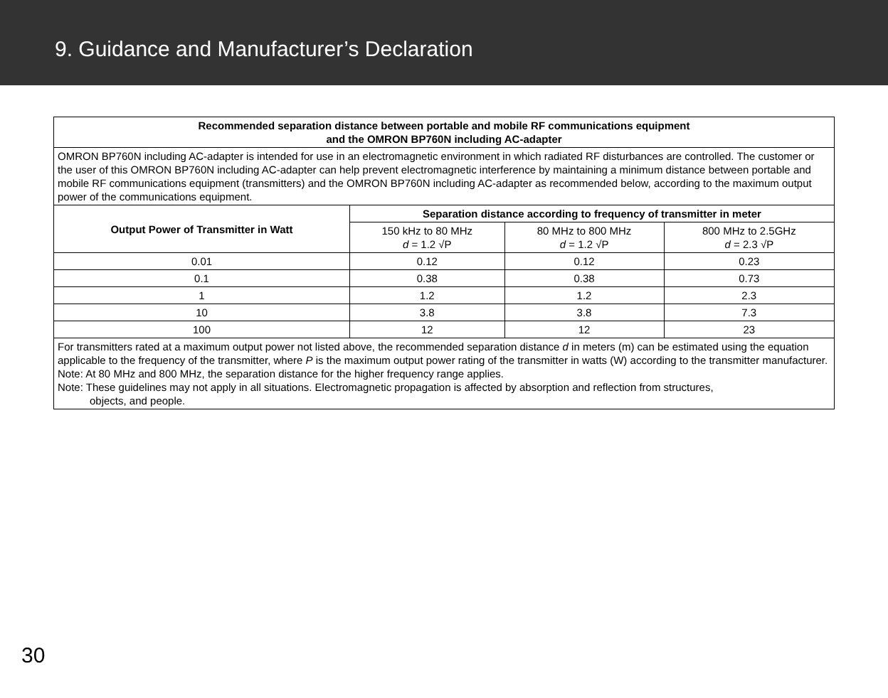9. Guidance and Manufacturer’s Declaration
| Recommended separation distance between portable and mobile RF communications equipment and the OMRON BP760N including AC-adapter | | | |
| --- | --- | --- | --- |
| OMRON BP760N including AC-adapter is intended for use in an electromagnetic environment in which radiated RF disturbances are controlled. The customer or the user of this OMRON BP760N including AC-adapter can help prevent electromagnetic interference by maintaining a minimum distance between portable and mobile RF communications equipment (transmitters) and the OMRON BP760N including AC-adapter as recommended below, according to the maximum output power of the communications equipment. | | | |
| Output Power of Transmitter in Watt | Separation distance according to frequency of transmitter in meter | | |
| | 150 kHz to 80 MHz d = 1.2 √P | 80 MHz to 800 MHz d = 1.2 √P | 800 MHz to 2.5GHz d = 2.3 √P |
| 0.01 | 0.12 | 0.12 | 0.23 |
| 0.1 | 0.38 | 0.38 | 0.73 |
| 1 | 1.2 | 1.2 | 2.3 |
| 10 | 3.8 | 3.8 | 7.3 |
| 100 | 12 | 12 | 23 |
| For transmitters rated at a maximum output power not listed above, the recommended separation distance d in meters (m) can be estimated using the equation applicable to the frequency of the transmitter, where P is the maximum output power rating of the transmitter in watts (W) according to the transmitter manufacturer. Note: At 80 MHz and 800 MHz, the separation distance for the higher frequency range applies. Note: These guidelines may not apply in all situations. Electromagnetic propagation is affected by absorption and reflection from structures, objects, and people. | | | |
30